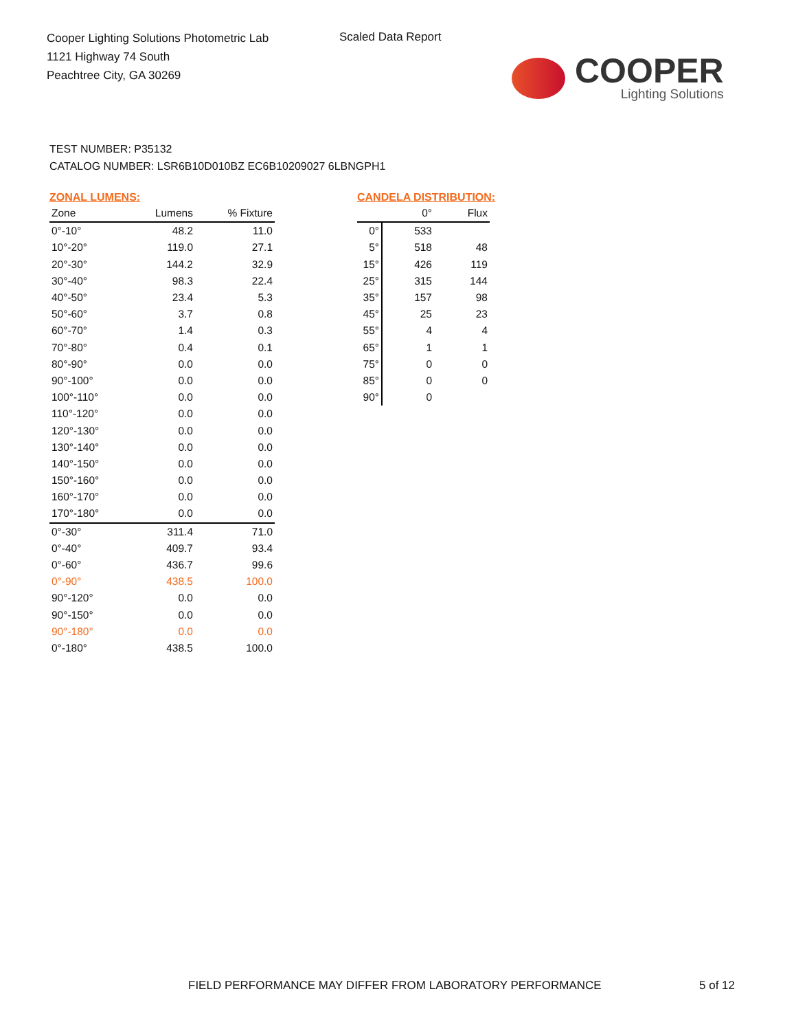Cooper Lighting Solutions Photometric Lab
1121 Highway 74 South
Peachtree City, GA 30269
Scaled Data Report
COOPER
Lighting Solutions
TEST NUMBER: P35132
CATALOG NUMBER: LSR6B10D010BZ EC6B10209027 6LBNGPH1
ZONAL LUMENS:
| Zone | Lumens | % Fixture |
| --- | --- | --- |
| 0°-10° | 48.2 | 11.0 |
| 10°-20° | 119.0 | 27.1 |
| 20°-30° | 144.2 | 32.9 |
| 30°-40° | 98.3 | 22.4 |
| 40°-50° | 23.4 | 5.3 |
| 50°-60° | 3.7 | 0.8 |
| 60°-70° | 1.4 | 0.3 |
| 70°-80° | 0.4 | 0.1 |
| 80°-90° | 0.0 | 0.0 |
| 90°-100° | 0.0 | 0.0 |
| 100°-110° | 0.0 | 0.0 |
| 110°-120° | 0.0 | 0.0 |
| 120°-130° | 0.0 | 0.0 |
| 130°-140° | 0.0 | 0.0 |
| 140°-150° | 0.0 | 0.0 |
| 150°-160° | 0.0 | 0.0 |
| 160°-170° | 0.0 | 0.0 |
| 170°-180° | 0.0 | 0.0 |
| 0°-30° | 311.4 | 71.0 |
| 0°-40° | 409.7 | 93.4 |
| 0°-60° | 436.7 | 99.6 |
| 0°-90° | 438.5 | 100.0 |
| 90°-120° | 0.0 | 0.0 |
| 90°-150° | 0.0 | 0.0 |
| 90°-180° | 0.0 | 0.0 |
| 0°-180° | 438.5 | 100.0 |
CANDELA DISTRIBUTION:
| | 0° | Flux |
| --- | --- | --- |
| 0° | 533 | |
| 5° | 518 | 48 |
| 15° | 426 | 119 |
| 25° | 315 | 144 |
| 35° | 157 | 98 |
| 45° | 25 | 23 |
| 55° | 4 | 4 |
| 65° | 1 | 1 |
| 75° | 0 | 0 |
| 85° | 0 | 0 |
| 90° | 0 | |
FIELD PERFORMANCE MAY DIFFER FROM LABORATORY PERFORMANCE
5 of 12